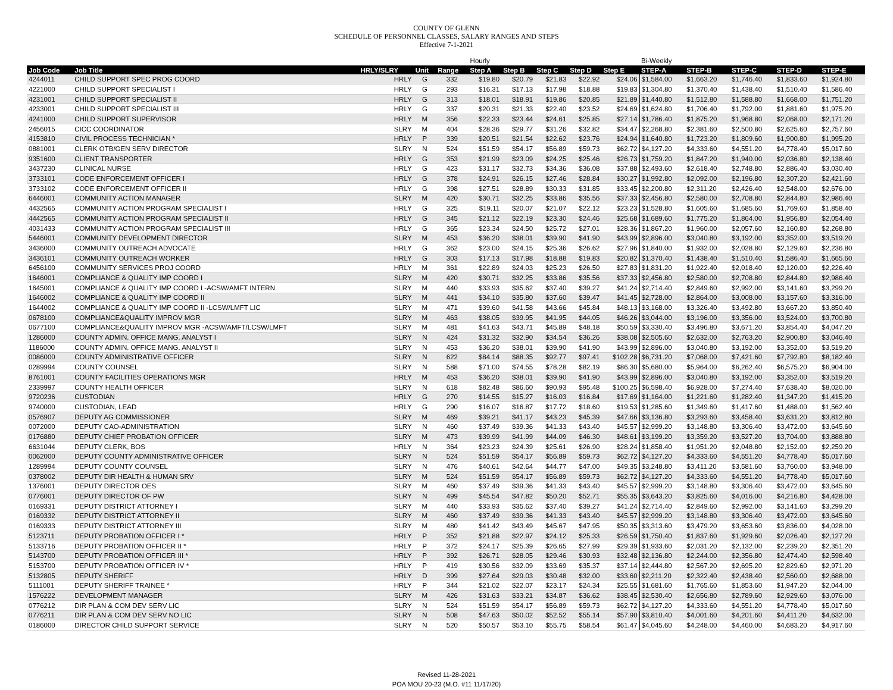COUNTY OF GLENN
SCHEDULE OF PERSONNEL CLASSES, SALARY RANGES AND STEPS
Effective 7-1-2021
| | | | | | Hourly | | | | | Bi-Weekly | | | | |
| --- | --- | --- | --- | --- | --- | --- | --- | --- | --- | --- | --- | --- | --- | --- |
| Job Code | Job Title | HRLY/SLRY | Unit | Range | Step A | Step B | Step C | Step D | Step E | STEP-A | STEP-B | STEP-C | STEP-D | STEP-E |
| 4244011 | CHILD SUPPORT SPEC PROG COORD | HRLY | G | 332 | $19.80 | $20.79 | $21.83 | $22.92 | $24.06 | $1,584.00 | $1,663.20 | $1,746.40 | $1,833.60 | $1,924.80 |
| 4221000 | CHILD SUPPORT SPECIALIST I | HRLY | G | 293 | $16.31 | $17.13 | $17.98 | $18.88 | $19.83 | $1,304.80 | $1,370.40 | $1,438.40 | $1,510.40 | $1,586.40 |
| 4231001 | CHILD SUPPORT SPECIALIST II | HRLY | G | 313 | $18.01 | $18.91 | $19.86 | $20.85 | $21.89 | $1,440.80 | $1,512.80 | $1,588.80 | $1,668.00 | $1,751.20 |
| 4233001 | CHILD SUPPORT SPECIALIST III | HRLY | G | 337 | $20.31 | $21.33 | $22.40 | $23.52 | $24.69 | $1,624.80 | $1,706.40 | $1,792.00 | $1,881.60 | $1,975.20 |
| 4241000 | CHILD SUPPORT SUPERVISOR | HRLY | M | 356 | $22.33 | $23.44 | $24.61 | $25.85 | $27.14 | $1,786.40 | $1,875.20 | $1,968.80 | $2,068.00 | $2,171.20 |
| 2456015 | CICC COORDINATOR | SLRY | M | 404 | $28.36 | $29.77 | $31.26 | $32.82 | $34.47 | $2,268.80 | $2,381.60 | $2,500.80 | $2,625.60 | $2,757.60 |
| 4153810 | CIVIL PROCESS TECHNICIAN * | HRLY | P | 339 | $20.51 | $21.54 | $22.62 | $23.76 | $24.94 | $1,640.80 | $1,723.20 | $1,809.60 | $1,900.80 | $1,995.20 |
| 0881001 | CLERK OTB/GEN SERV DIRECTOR | SLRY | N | 524 | $51.59 | $54.17 | $56.89 | $59.73 | $62.72 | $4,127.20 | $4,333.60 | $4,551.20 | $4,778.40 | $5,017.60 |
| 9351600 | CLIENT TRANSPORTER | HRLY | G | 353 | $21.99 | $23.09 | $24.25 | $25.46 | $26.73 | $1,759.20 | $1,847.20 | $1,940.00 | $2,036.80 | $2,138.40 |
| 3437230 | CLINICAL NURSE | HRLY | G | 423 | $31.17 | $32.73 | $34.36 | $36.08 | $37.88 | $2,493.60 | $2,618.40 | $2,748.80 | $2,886.40 | $3,030.40 |
| 3733101 | CODE ENFORCEMENT OFFICER I | HRLY | G | 378 | $24.91 | $26.15 | $27.46 | $28.84 | $30.27 | $1,992.80 | $2,092.00 | $2,196.80 | $2,307.20 | $2,421.60 |
| 3733102 | CODE ENFORCEMENT OFFICER II | HRLY | G | 398 | $27.51 | $28.89 | $30.33 | $31.85 | $33.45 | $2,200.80 | $2,311.20 | $2,426.40 | $2,548.00 | $2,676.00 |
| 6446001 | COMMUNITY ACTION MANAGER | SLRY | M | 420 | $30.71 | $32.25 | $33.86 | $35.56 | $37.33 | $2,456.80 | $2,580.00 | $2,708.80 | $2,844.80 | $2,986.40 |
| 4432565 | COMMUNITY ACTION PROGRAM SPECIALIST I | HRLY | G | 325 | $19.11 | $20.07 | $21.07 | $22.12 | $23.23 | $1,528.80 | $1,605.60 | $1,685.60 | $1,769.60 | $1,858.40 |
| 4442565 | COMMUNITY ACTION PROGRAM SPECIALIST II | HRLY | G | 345 | $21.12 | $22.19 | $23.30 | $24.46 | $25.68 | $1,689.60 | $1,775.20 | $1,864.00 | $1,956.80 | $2,054.40 |
| 4031433 | COMMUNITY ACTION PROGRAM SPECIALIST III | HRLY | G | 365 | $23.34 | $24.50 | $25.72 | $27.01 | $28.36 | $1,867.20 | $1,960.00 | $2,057.60 | $2,160.80 | $2,268.80 |
| 5446001 | COMMUNITY DEVELOPMENT DIRECTOR | SLRY | M | 453 | $36.20 | $38.01 | $39.90 | $41.90 | $43.99 | $2,896.00 | $3,040.80 | $3,192.00 | $3,352.00 | $3,519.20 |
| 3436000 | COMMUNITY OUTREACH ADVOCATE | HRLY | G | 362 | $23.00 | $24.15 | $25.36 | $26.62 | $27.96 | $1,840.00 | $1,932.00 | $2,028.80 | $2,129.60 | $2,236.80 |
| 3436101 | COMMUNITY OUTREACH WORKER | HRLY | G | 303 | $17.13 | $17.98 | $18.88 | $19.83 | $20.82 | $1,370.40 | $1,438.40 | $1,510.40 | $1,586.40 | $1,665.60 |
| 6456100 | COMMUNITY SERVICES PROJ COORD | HRLY | M | 361 | $22.89 | $24.03 | $25.23 | $26.50 | $27.83 | $1,831.20 | $1,922.40 | $2,018.40 | $2,120.00 | $2,226.40 |
| 1646001 | COMPLIANCE & QUALITY IMP COORD I | SLRY | M | 420 | $30.71 | $32.25 | $33.86 | $35.56 | $37.33 | $2,456.80 | $2,580.00 | $2,708.80 | $2,844.80 | $2,986.40 |
| 1645001 | COMPLIANCE & QUALITY IMP COORD I -ACSW/AMFT INTERN | SLRY | M | 440 | $33.93 | $35.62 | $37.40 | $39.27 | $41.24 | $2,714.40 | $2,849.60 | $2,992.00 | $3,141.60 | $3,299.20 |
| 1646002 | COMPLIANCE & QUALITY IMP COORD II | SLRY | M | 441 | $34.10 | $35.80 | $37.60 | $39.47 | $41.45 | $2,728.00 | $2,864.00 | $3,008.00 | $3,157.60 | $3,316.00 |
| 1644002 | COMPLIANCE & QUALITY IMP COORD II -LCSW/LMFT LIC | SLRY | M | 471 | $39.60 | $41.58 | $43.66 | $45.84 | $48.13 | $3,168.00 | $3,326.40 | $3,492.80 | $3,667.20 | $3,850.40 |
| 0678100 | COMPLIANCE&QUALITY IMPROV MGR | SLRY | M | 463 | $38.05 | $39.95 | $41.95 | $44.05 | $46.26 | $3,044.00 | $3,196.00 | $3,356.00 | $3,524.00 | $3,700.80 |
| 0677100 | COMPLIANCE&QUALITY IMPROV MGR -ACSW/AMFT/LCSW/LMFT | SLRY | M | 481 | $41.63 | $43.71 | $45.89 | $48.18 | $50.59 | $3,330.40 | $3,496.80 | $3,671.20 | $3,854.40 | $4,047.20 |
| 1286000 | COUNTY ADMIN. OFFICE MANG. ANALYST I | SLRY | N | 424 | $31.32 | $32.90 | $34.54 | $36.26 | $38.08 | $2,505.60 | $2,632.00 | $2,763.20 | $2,900.80 | $3,046.40 |
| 1186000 | COUNTY ADMIN. OFFICE MANG. ANALYST II | SLRY | N | 453 | $36.20 | $38.01 | $39.90 | $41.90 | $43.99 | $2,896.00 | $3,040.80 | $3,192.00 | $3,352.00 | $3,519.20 |
| 0086000 | COUNTY ADMINISTRATIVE OFFICER | SLRY | N | 622 | $84.14 | $88.35 | $92.77 | $97.41 | $102.28 | $6,731.20 | $7,068.00 | $7,421.60 | $7,792.80 | $8,182.40 |
| 0289994 | COUNTY COUNSEL | SLRY | N | 588 | $71.00 | $74.55 | $78.28 | $82.19 | $86.30 | $5,680.00 | $5,964.00 | $6,262.40 | $6,575.20 | $6,904.00 |
| 8761001 | COUNTY FACILITIES OPERATIONS MGR | HRLY | M | 453 | $36.20 | $38.01 | $39.90 | $41.90 | $43.99 | $2,896.00 | $3,040.80 | $3,192.00 | $3,352.00 | $3,519.20 |
| 2339997 | COUNTY HEALTH OFFICER | SLRY | N | 618 | $82.48 | $86.60 | $90.93 | $95.48 | $100.25 | $6,598.40 | $6,928.00 | $7,274.40 | $7,638.40 | $8,020.00 |
| 9720236 | CUSTODIAN | HRLY | G | 270 | $14.55 | $15.27 | $16.03 | $16.84 | $17.69 | $1,164.00 | $1,221.60 | $1,282.40 | $1,347.20 | $1,415.20 |
| 9740000 | CUSTODIAN, LEAD | HRLY | G | 290 | $16.07 | $16.87 | $17.72 | $18.60 | $19.53 | $1,285.60 | $1,349.60 | $1,417.60 | $1,488.00 | $1,562.40 |
| 0576907 | DEPUTY AG COMMISSIONER | SLRY | M | 469 | $39.21 | $41.17 | $43.23 | $45.39 | $47.66 | $3,136.80 | $3,293.60 | $3,458.40 | $3,631.20 | $3,812.80 |
| 0072000 | DEPUTY CAO-ADMINISTRATION | SLRY | N | 460 | $37.49 | $39.36 | $41.33 | $43.40 | $45.57 | $2,999.20 | $3,148.80 | $3,306.40 | $3,472.00 | $3,645.60 |
| 0176880 | DEPUTY CHIEF PROBATION OFFICER | SLRY | M | 473 | $39.99 | $41.99 | $44.09 | $46.30 | $48.61 | $3,199.20 | $3,359.20 | $3,527.20 | $3,704.00 | $3,888.80 |
| 6631044 | DEPUTY CLERK, BOS | HRLY | N | 364 | $23.23 | $24.39 | $25.61 | $26.90 | $28.24 | $1,858.40 | $1,951.20 | $2,048.80 | $2,152.00 | $2,259.20 |
| 0062000 | DEPUTY COUNTY ADMINISTRATIVE OFFICER | SLRY | N | 524 | $51.59 | $54.17 | $56.89 | $59.73 | $62.72 | $4,127.20 | $4,333.60 | $4,551.20 | $4,778.40 | $5,017.60 |
| 1289994 | DEPUTY COUNTY COUNSEL | SLRY | N | 476 | $40.61 | $42.64 | $44.77 | $47.00 | $49.35 | $3,248.80 | $3,411.20 | $3,581.60 | $3,760.00 | $3,948.00 |
| 0378002 | DEPUTY DIR HEALTH & HUMAN SRV | SLRY | M | 524 | $51.59 | $54.17 | $56.89 | $59.73 | $62.72 | $4,127.20 | $4,333.60 | $4,551.20 | $4,778.40 | $5,017.60 |
| 1376001 | DEPUTY DIRECTOR OES | SLRY | M | 460 | $37.49 | $39.36 | $41.33 | $43.40 | $45.57 | $2,999.20 | $3,148.80 | $3,306.40 | $3,472.00 | $3,645.60 |
| 0776001 | DEPUTY DIRECTOR OF PW | SLRY | N | 499 | $45.54 | $47.82 | $50.20 | $52.71 | $55.35 | $3,643.20 | $3,825.60 | $4,016.00 | $4,216.80 | $4,428.00 |
| 0169331 | DEPUTY DISTRICT ATTORNEY I | SLRY | M | 440 | $33.93 | $35.62 | $37.40 | $39.27 | $41.24 | $2,714.40 | $2,849.60 | $2,992.00 | $3,141.60 | $3,299.20 |
| 0169332 | DEPUTY DISTRICT ATTORNEY II | SLRY | M | 460 | $37.49 | $39.36 | $41.33 | $43.40 | $45.57 | $2,999.20 | $3,148.80 | $3,306.40 | $3,472.00 | $3,645.60 |
| 0169333 | DEPUTY DISTRICT ATTORNEY III | SLRY | M | 480 | $41.42 | $43.49 | $45.67 | $47.95 | $50.35 | $3,313.60 | $3,479.20 | $3,653.60 | $3,836.00 | $4,028.00 |
| 5123711 | DEPUTY PROBATION OFFICER I * | HRLY | P | 352 | $21.88 | $22.97 | $24.12 | $25.33 | $26.59 | $1,750.40 | $1,837.60 | $1,929.60 | $2,026.40 | $2,127.20 |
| 5133716 | DEPUTY PROBATION OFFICER II * | HRLY | P | 372 | $24.17 | $25.39 | $26.65 | $27.99 | $29.39 | $1,933.60 | $2,031.20 | $2,132.00 | $2,239.20 | $2,351.20 |
| 5143700 | DEPUTY PROBATION OFFICER III * | HRLY | P | 392 | $26.71 | $28.05 | $29.46 | $30.93 | $32.48 | $2,136.80 | $2,244.00 | $2,356.80 | $2,474.40 | $2,598.40 |
| 5153700 | DEPUTY PROBATION OFFICER IV * | HRLY | P | 419 | $30.56 | $32.09 | $33.69 | $35.37 | $37.14 | $2,444.80 | $2,567.20 | $2,695.20 | $2,829.60 | $2,971.20 |
| 5132805 | DEPUTY SHERIFF | HRLY | D | 399 | $27.64 | $29.03 | $30.48 | $32.00 | $33.60 | $2,211.20 | $2,322.40 | $2,438.40 | $2,560.00 | $2,688.00 |
| 5111001 | DEPUTY SHERIFF TRAINEE * | HRLY | P | 344 | $21.02 | $22.07 | $23.17 | $24.34 | $25.55 | $1,681.60 | $1,765.60 | $1,853.60 | $1,947.20 | $2,044.00 |
| 1576222 | DEVELOPMENT MANAGER | SLRY | M | 426 | $31.63 | $33.21 | $34.87 | $36.62 | $38.45 | $2,530.40 | $2,656.80 | $2,789.60 | $2,929.60 | $3,076.00 |
| 0776212 | DIR PLAN & COM DEV SERV LIC | SLRY | N | 524 | $51.59 | $54.17 | $56.89 | $59.73 | $62.72 | $4,127.20 | $4,333.60 | $4,551.20 | $4,778.40 | $5,017.60 |
| 0776211 | DIR PLAN & COM DEV SERV NO LIC | SLRY | N | 508 | $47.63 | $50.02 | $52.52 | $55.14 | $57.90 | $3,810.40 | $4,001.60 | $4,201.60 | $4,411.20 | $4,632.00 |
| 0186000 | DIRECTOR CHILD SUPPORT SERVICE | SLRY | N | 520 | $50.57 | $53.10 | $55.75 | $58.54 | $61.47 | $4,045.60 | $4,248.00 | $4,460.00 | $4,683.20 | $4,917.60 |
Revised 11-28-2021
POA MOU 20-23 (M.O. #11 11/17/20)